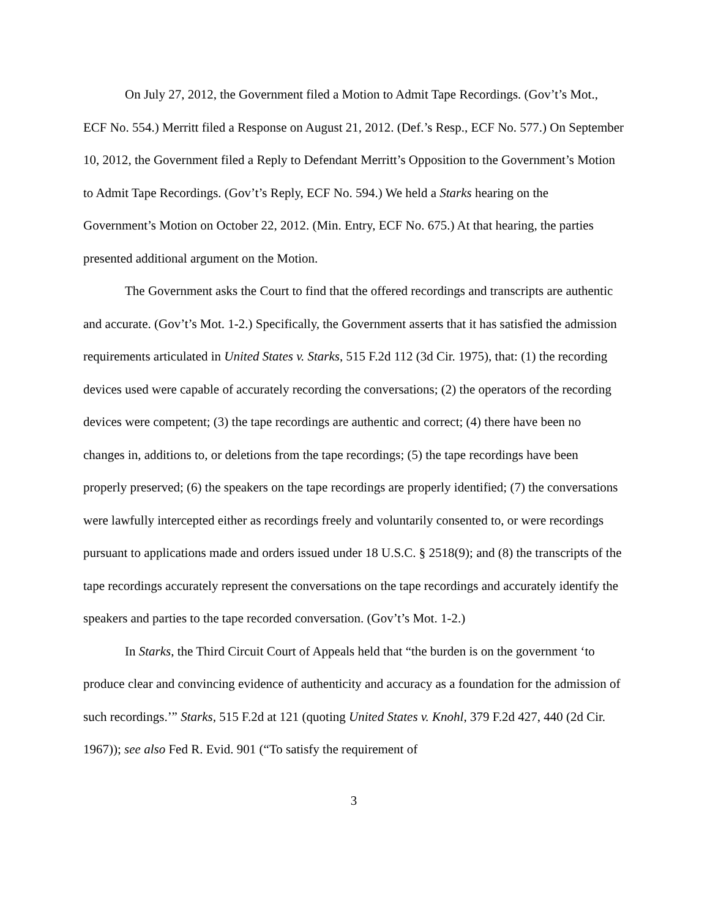On July 27, 2012, the Government filed a Motion to Admit Tape Recordings. (Gov’t’s Mot., ECF No. 554.) Merritt filed a Response on August 21, 2012. (Def.’s Resp., ECF No. 577.) On September 10, 2012, the Government filed a Reply to Defendant Merritt’s Opposition to the Government’s Motion to Admit Tape Recordings. (Gov’t’s Reply, ECF No. 594.) We held a Starks hearing on the Government’s Motion on October 22, 2012. (Min. Entry, ECF No. 675.) At that hearing, the parties presented additional argument on the Motion.
The Government asks the Court to find that the offered recordings and transcripts are authentic and accurate. (Gov’t’s Mot. 1-2.) Specifically, the Government asserts that it has satisfied the admission requirements articulated in United States v. Starks, 515 F.2d 112 (3d Cir. 1975), that: (1) the recording devices used were capable of accurately recording the conversations; (2) the operators of the recording devices were competent; (3) the tape recordings are authentic and correct; (4) there have been no changes in, additions to, or deletions from the tape recordings; (5) the tape recordings have been properly preserved; (6) the speakers on the tape recordings are properly identified; (7) the conversations were lawfully intercepted either as recordings freely and voluntarily consented to, or were recordings pursuant to applications made and orders issued under 18 U.S.C. § 2518(9); and (8) the transcripts of the tape recordings accurately represent the conversations on the tape recordings and accurately identify the speakers and parties to the tape recorded conversation. (Gov’t’s Mot. 1-2.)
In Starks, the Third Circuit Court of Appeals held that “the burden is on the government ‘to produce clear and convincing evidence of authenticity and accuracy as a foundation for the admission of such recordings.’” Starks, 515 F.2d at 121 (quoting United States v. Knohl, 379 F.2d 427, 440 (2d Cir. 1967)); see also Fed R. Evid. 901 (“To satisfy the requirement of
3